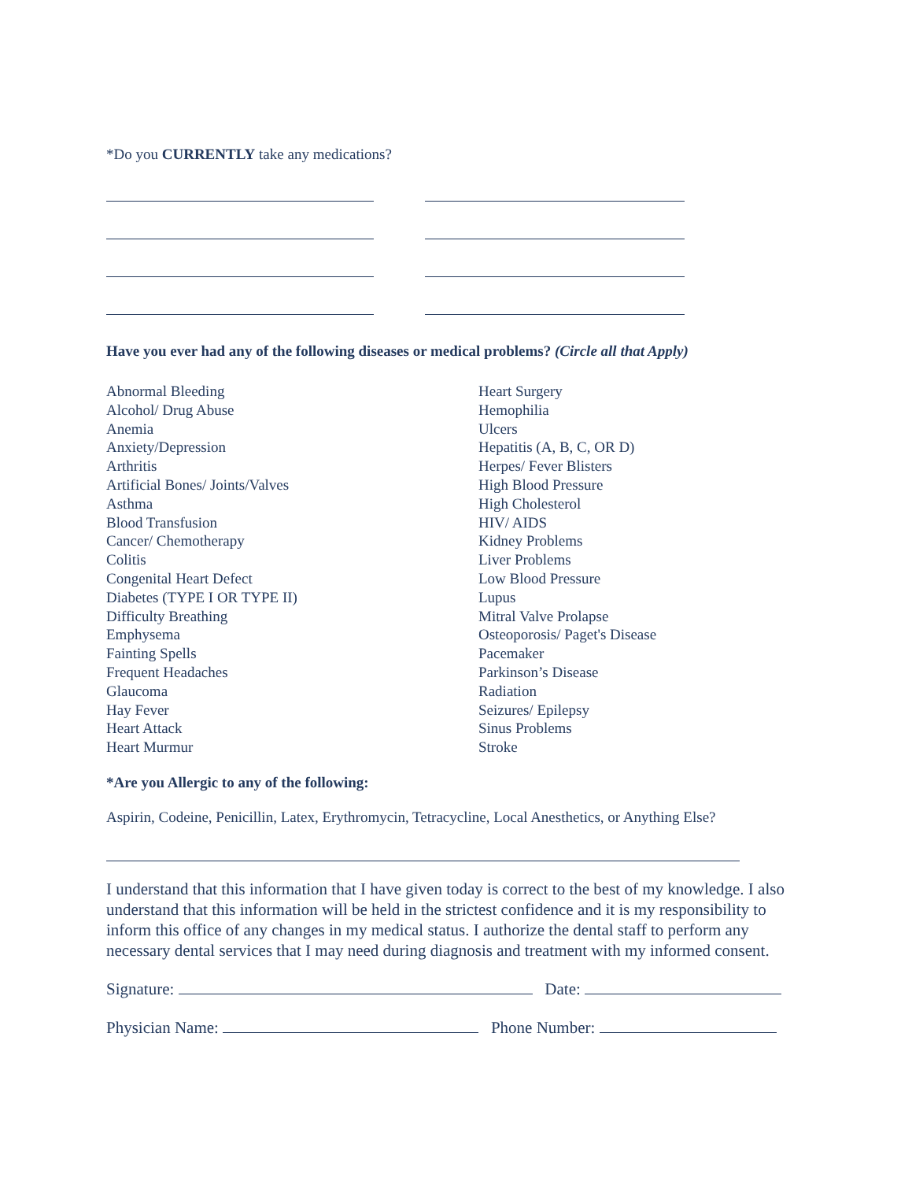*Do you CURRENTLY take any medications?
Have you ever had any of the following diseases or medical problems? (Circle all that Apply)
Abnormal Bleeding
Alcohol/ Drug Abuse
Anemia
Anxiety/Depression
Arthritis
Artificial Bones/ Joints/Valves
Asthma
Blood Transfusion
Cancer/ Chemotherapy
Colitis
Congenital Heart Defect
Diabetes (TYPE I OR TYPE II)
Difficulty Breathing
Emphysema
Fainting Spells
Frequent Headaches
Glaucoma
Hay Fever
Heart Attack
Heart Murmur
Heart Surgery
Hemophilia
Ulcers
Hepatitis (A, B, C, OR D)
Herpes/ Fever Blisters
High Blood Pressure
High Cholesterol
HIV/ AIDS
Kidney Problems
Liver Problems
Low Blood Pressure
Lupus
Mitral Valve Prolapse
Osteoporosis/ Paget's Disease
Pacemaker
Parkinson’s Disease
Radiation
Seizures/ Epilepsy
Sinus Problems
Stroke
*Are you Allergic to any of the following:
Aspirin, Codeine, Penicillin, Latex, Erythromycin, Tetracycline, Local Anesthetics, or Anything Else?
I understand that this information that I have given today is correct to the best of my knowledge. I also understand that this information will be held in the strictest confidence and it is my responsibility to inform this office of any changes in my medical status. I authorize the dental staff to perform any necessary dental services that I may need during diagnosis and treatment with my informed consent.
Signature: Date:
Physician Name: Phone Number: